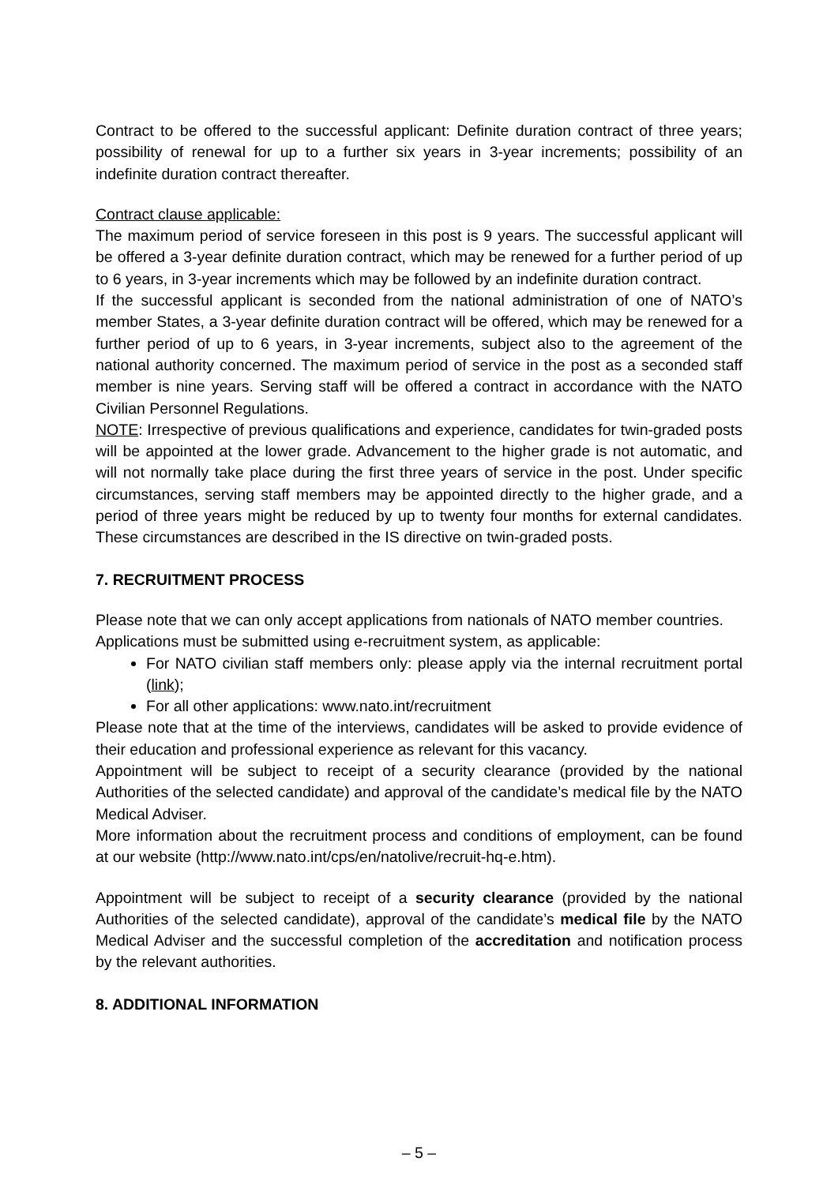Contract to be offered to the successful applicant: Definite duration contract of three years; possibility of renewal for up to a further six years in 3-year increments; possibility of an indefinite duration contract thereafter.
Contract clause applicable:
The maximum period of service foreseen in this post is 9 years. The successful applicant will be offered a 3-year definite duration contract, which may be renewed for a further period of up to 6 years, in 3-year increments which may be followed by an indefinite duration contract.
If the successful applicant is seconded from the national administration of one of NATO’s member States, a 3-year definite duration contract will be offered, which may be renewed for a further period of up to 6 years, in 3-year increments, subject also to the agreement of the national authority concerned. The maximum period of service in the post as a seconded staff member is nine years. Serving staff will be offered a contract in accordance with the NATO Civilian Personnel Regulations.
NOTE: Irrespective of previous qualifications and experience, candidates for twin-graded posts will be appointed at the lower grade. Advancement to the higher grade is not automatic, and will not normally take place during the first three years of service in the post. Under specific circumstances, serving staff members may be appointed directly to the higher grade, and a period of three years might be reduced by up to twenty four months for external candidates. These circumstances are described in the IS directive on twin-graded posts.
7. RECRUITMENT PROCESS
Please note that we can only accept applications from nationals of NATO member countries.
Applications must be submitted using e-recruitment system, as applicable:
For NATO civilian staff members only: please apply via the internal recruitment portal (link);
For all other applications: www.nato.int/recruitment
Please note that at the time of the interviews, candidates will be asked to provide evidence of their education and professional experience as relevant for this vacancy.
Appointment will be subject to receipt of a security clearance (provided by the national Authorities of the selected candidate) and approval of the candidate’s medical file by the NATO Medical Adviser.
More information about the recruitment process and conditions of employment, can be found at our website (http://www.nato.int/cps/en/natolive/recruit-hq-e.htm).
Appointment will be subject to receipt of a security clearance (provided by the national Authorities of the selected candidate), approval of the candidate’s medical file by the NATO Medical Adviser and the successful completion of the accreditation and notification process by the relevant authorities.
8. ADDITIONAL INFORMATION
– 5 –